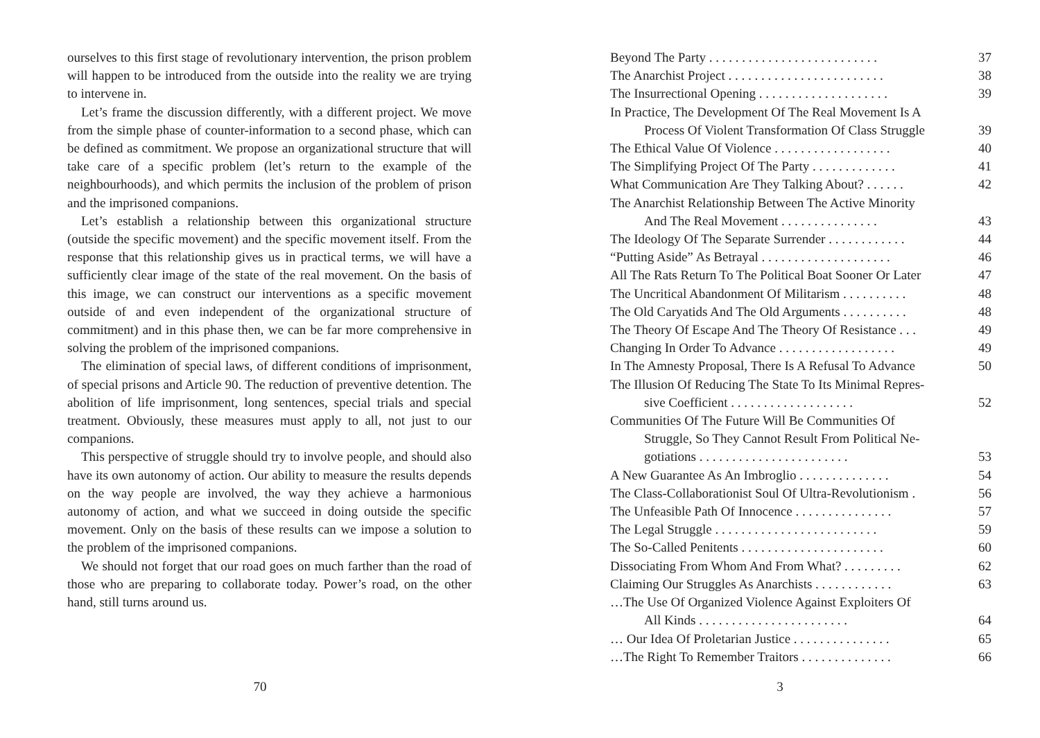ourselves to this first stage of revolutionary intervention, the prison problem will happen to be introduced from the outside into the reality we are trying to intervene in.
Let’s frame the discussion differently, with a different project. We move from the simple phase of counter-information to a second phase, which can be defined as commitment. We propose an organizational structure that will take care of a specific problem (let’s return to the example of the neighbourhoods), and which permits the inclusion of the problem of prison and the imprisoned companions.
Let’s establish a relationship between this organizational structure (outside the specific movement) and the specific movement itself. From the response that this relationship gives us in practical terms, we will have a sufficiently clear image of the state of the real movement. On the basis of this image, we can construct our interventions as a specific movement outside of and even independent of the organizational structure of commitment) and in this phase then, we can be far more comprehensive in solving the problem of the imprisoned companions.
The elimination of special laws, of different conditions of imprisonment, of special prisons and Article 90. The reduction of preventive detention. The abolition of life imprisonment, long sentences, special trials and special treatment. Obviously, these measures must apply to all, not just to our companions.
This perspective of struggle should try to involve people, and should also have its own autonomy of action. Our ability to measure the results depends on the way people are involved, the way they achieve a harmonious autonomy of action, and what we succeed in doing outside the specific movement. Only on the basis of these results can we impose a solution to the problem of the imprisoned companions.
We should not forget that our road goes on much farther than the road of those who are preparing to collaborate today. Power’s road, on the other hand, still turns around us.
70
Beyond The Party . . . . . . . . . . . . . . . . . . . . . . . . . . 37
The Anarchist Project . . . . . . . . . . . . . . . . . . . . . . . . 38
The Insurrectional Opening . . . . . . . . . . . . . . . . . . . . 39
In Practice, The Development Of The Real Movement Is A
Process Of Violent Transformation Of Class Struggle 39
The Ethical Value Of Violence . . . . . . . . . . . . . . . . . . 40
The Simplifying Project Of The Party . . . . . . . . . . . . . 41
What Communication Are They Talking About? . . . . . . 42
The Anarchist Relationship Between The Active Minority
And The Real Movement . . . . . . . . . . . . . . . 43
The Ideology Of The Separate Surrender . . . . . . . . . . . . 44
“Putting Aside” As Betrayal . . . . . . . . . . . . . . . . . . . . 46
All The Rats Return To The Political Boat Sooner Or Later 47
The Uncritical Abandonment Of Militarism . . . . . . . . . . 48
The Old Caryatids And The Old Arguments . . . . . . . . . . 48
The Theory Of Escape And The Theory Of Resistance . . . 49
Changing In Order To Advance . . . . . . . . . . . . . . . . . . 49
In The Amnesty Proposal, There Is A Refusal To Advance 50
The Illusion Of Reducing The State To Its Minimal Repres-
sive Coefficient . . . . . . . . . . . . . . . . . . . 52
Communities Of The Future Will Be Communities Of
Struggle, So They Cannot Result From Political Ne-
gotiations . . . . . . . . . . . . . . . . . . . . . . . 53
A New Guarantee As An Imbroglio . . . . . . . . . . . . . . 54
The Class-Collaborationist Soul Of Ultra-Revolutionism . 56
The Unfeasible Path Of Innocence . . . . . . . . . . . . . . . 57
The Legal Struggle . . . . . . . . . . . . . . . . . . . . . . . . . 59
The So-Called Penitents . . . . . . . . . . . . . . . . . . . . . . 60
Dissociating From Whom And From What? . . . . . . . . . 62
Claiming Our Struggles As Anarchists . . . . . . . . . . . . 63
…The Use Of Organized Violence Against Exploiters Of
All Kinds . . . . . . . . . . . . . . . . . . . . . . . 64
… Our Idea Of Proletarian Justice . . . . . . . . . . . . . . . 65
…The Right To Remember Traitors . . . . . . . . . . . . . . 66
3